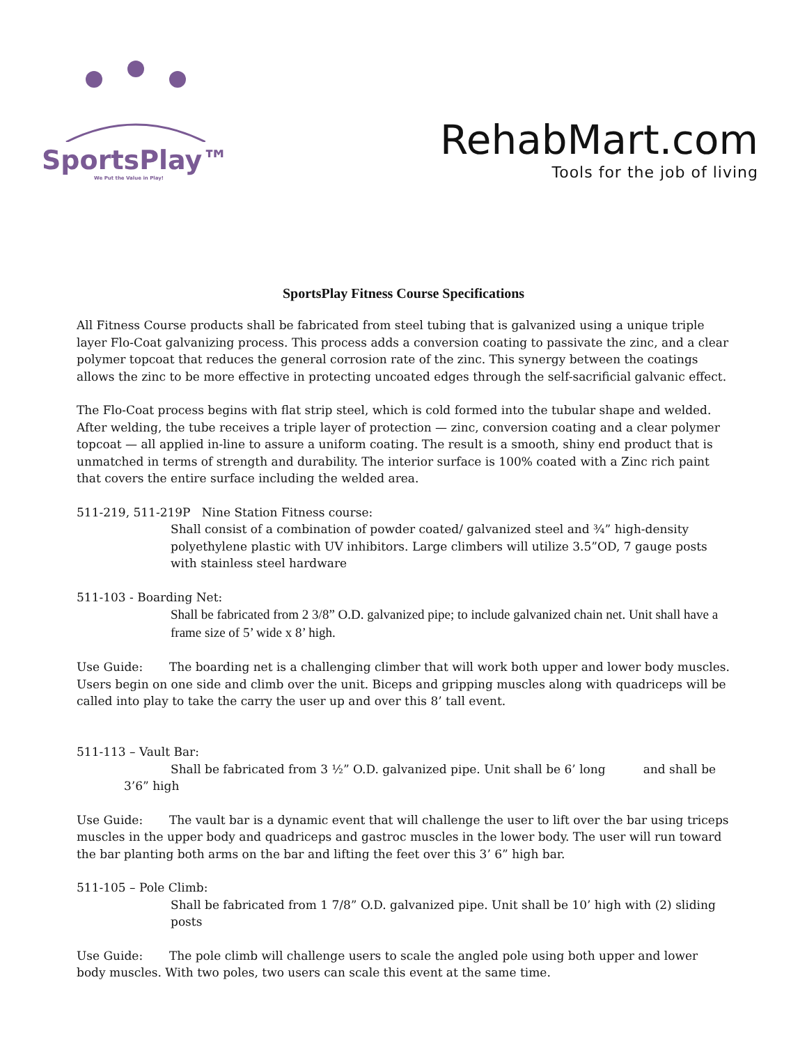SportsPlay™
We Put the Value in Play!
RehabMart.com
Tools for the job of living
SportsPlay Fitness Course Specifications
All Fitness Course products shall be fabricated from steel tubing that is galvanized using a unique triple layer Flo-Coat galvanizing process. This process adds a conversion coating to passivate the zinc, and a clear polymer topcoat that reduces the general corrosion rate of the zinc. This synergy between the coatings allows the zinc to be more effective in protecting uncoated edges through the self-sacrificial galvanic effect.
The Flo-Coat process begins with flat strip steel, which is cold formed into the tubular shape and welded. After welding, the tube receives a triple layer of protection — zinc, conversion coating and a clear polymer topcoat — all applied in-line to assure a uniform coating. The result is a smooth, shiny end product that is unmatched in terms of strength and durability. The interior surface is 100% coated with a Zinc rich paint that covers the entire surface including the welded area.
511-219, 511-219P Nine Station Fitness course:
Shall consist of a combination of powder coated/ galvanized steel and ¾” high-density polyethylene plastic with UV inhibitors. Large climbers will utilize 3.5”OD, 7 gauge posts with stainless steel hardware
511-103 - Boarding Net:
Shall be fabricated from 2 3/8” O.D. galvanized pipe; to include galvanized chain net. Unit shall have a frame size of 5’ wide x 8’ high.
Use Guide: The boarding net is a challenging climber that will work both upper and lower body muscles. Users begin on one side and climb over the unit. Biceps and gripping muscles along with quadriceps will be called into play to take the carry the user up and over this 8’ tall event.
511-113 – Vault Bar:
Shall be fabricated from 3 ½” O.D. galvanized pipe. Unit shall be 6’ long and shall be
3’6” high
Use Guide: The vault bar is a dynamic event that will challenge the user to lift over the bar using triceps muscles in the upper body and quadriceps and gastroc muscles in the lower body. The user will run toward the bar planting both arms on the bar and lifting the feet over this 3’ 6” high bar.
511-105 – Pole Climb:
Shall be fabricated from 1 7/8” O.D. galvanized pipe. Unit shall be 10’ high with (2) sliding posts
Use Guide: The pole climb will challenge users to scale the angled pole using both upper and lower body muscles. With two poles, two users can scale this event at the same time.